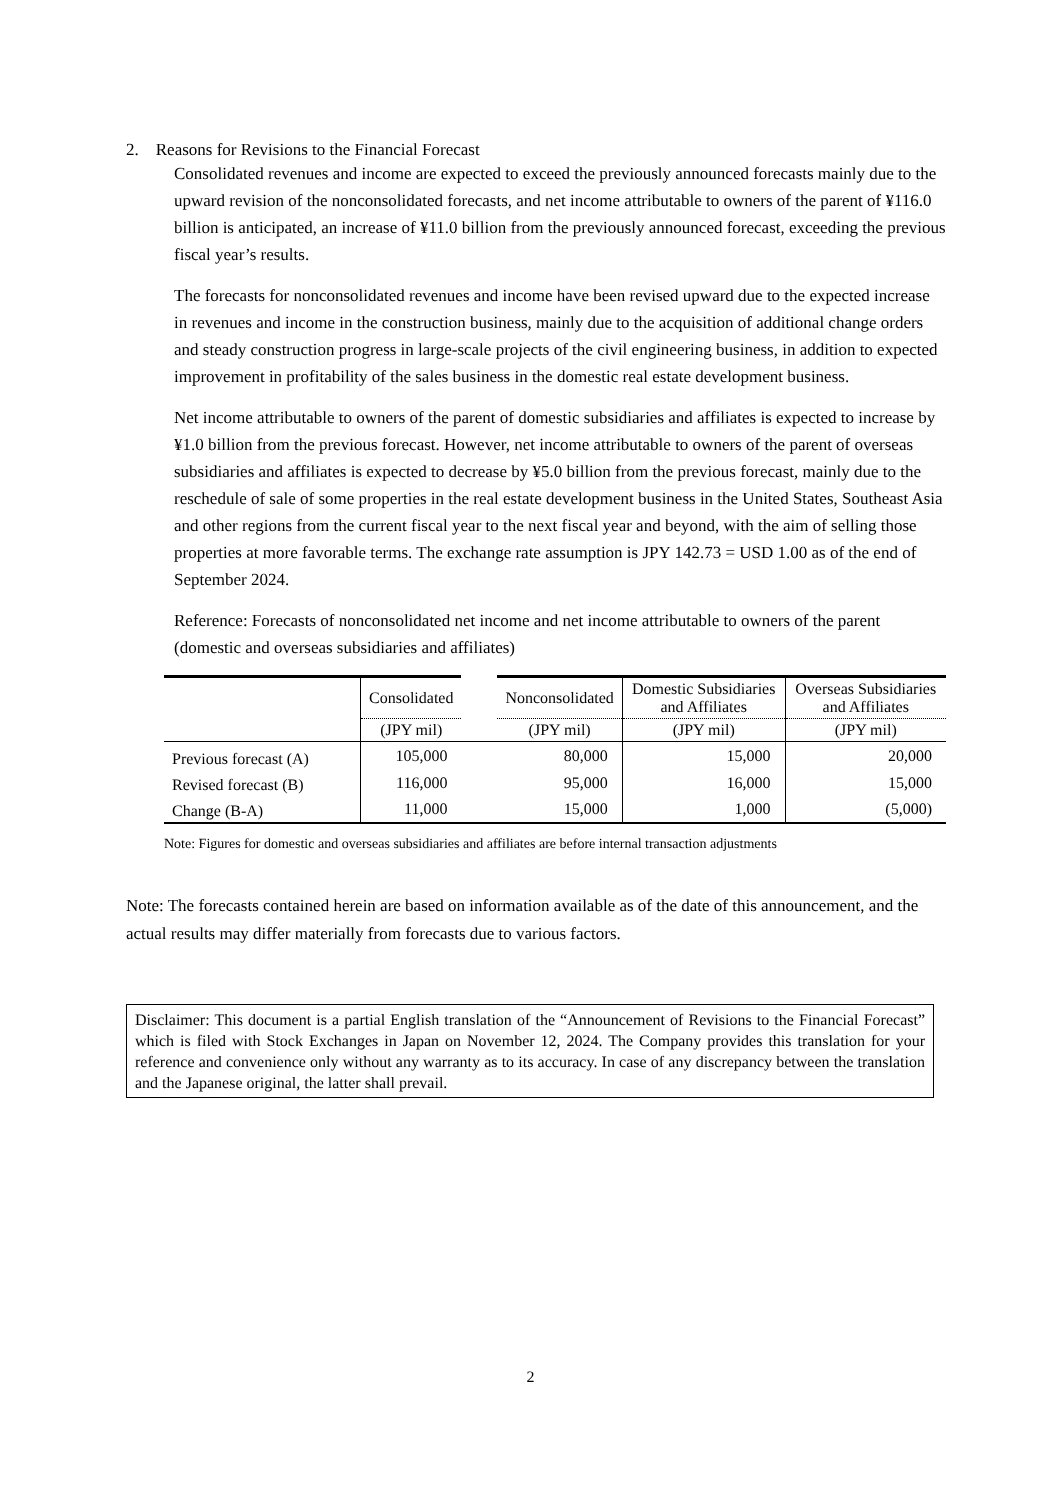2. Reasons for Revisions to the Financial Forecast
Consolidated revenues and income are expected to exceed the previously announced forecasts mainly due to the upward revision of the nonconsolidated forecasts, and net income attributable to owners of the parent of ¥116.0 billion is anticipated, an increase of ¥11.0 billion from the previously announced forecast, exceeding the previous fiscal year’s results.
The forecasts for nonconsolidated revenues and income have been revised upward due to the expected increase in revenues and income in the construction business, mainly due to the acquisition of additional change orders and steady construction progress in large-scale projects of the civil engineering business, in addition to expected improvement in profitability of the sales business in the domestic real estate development business.
Net income attributable to owners of the parent of domestic subsidiaries and affiliates is expected to increase by ¥1.0 billion from the previous forecast. However, net income attributable to owners of the parent of overseas subsidiaries and affiliates is expected to decrease by ¥5.0 billion from the previous forecast, mainly due to the reschedule of sale of some properties in the real estate development business in the United States, Southeast Asia and other regions from the current fiscal year to the next fiscal year and beyond, with the aim of selling those properties at more favorable terms. The exchange rate assumption is JPY 142.73 = USD 1.00 as of the end of September 2024.
Reference: Forecasts of nonconsolidated net income and net income attributable to owners of the parent (domestic and overseas subsidiaries and affiliates)
| | Consolidated | | Nonconsolidated | Domestic Subsidiaries and Affiliates | Overseas Subsidiaries and Affiliates |
| --- | --- | --- | --- | --- | --- |
| | (JPY mil) | | (JPY mil) | (JPY mil) | (JPY mil) |
| Previous forecast (A) | 105,000 | | 80,000 | 15,000 | 20,000 |
| Revised forecast (B) | 116,000 | | 95,000 | 16,000 | 15,000 |
| Change (B-A) | 11,000 | | 15,000 | 1,000 | (5,000) |
Note: Figures for domestic and overseas subsidiaries and affiliates are before internal transaction adjustments
Note: The forecasts contained herein are based on information available as of the date of this announcement, and the actual results may differ materially from forecasts due to various factors.
Disclaimer: This document is a partial English translation of the “Announcement of Revisions to the Financial Forecast” which is filed with Stock Exchanges in Japan on November 12, 2024. The Company provides this translation for your reference and convenience only without any warranty as to its accuracy. In case of any discrepancy between the translation and the Japanese original, the latter shall prevail.
2